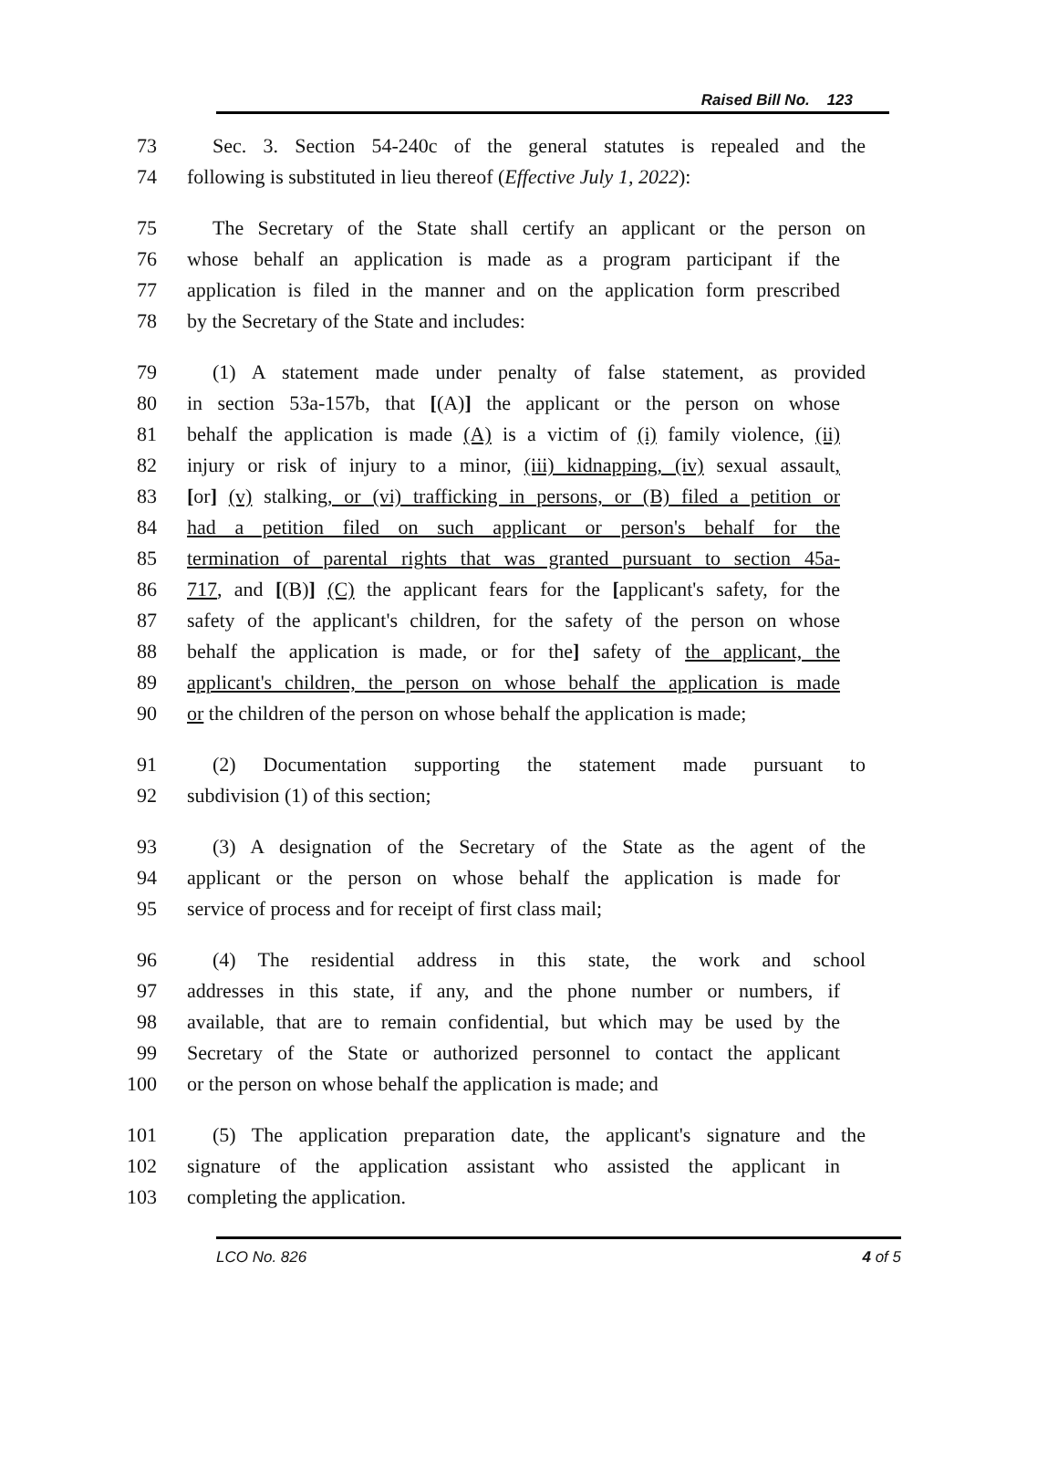Raised Bill No. 123
73 Sec. 3. Section 54-240c of the general statutes is repealed and the
74 following is substituted in lieu thereof (Effective July 1, 2022):
75 The Secretary of the State shall certify an applicant or the person on
76 whose behalf an application is made as a program participant if the
77 application is filed in the manner and on the application form prescribed
78 by the Secretary of the State and includes:
79 (1) A statement made under penalty of false statement, as provided
80 in section 53a-157b, that [(A)] the applicant or the person on whose
81 behalf the application is made (A) is a victim of (i) family violence, (ii)
82 injury or risk of injury to a minor, (iii) kidnapping, (iv) sexual assault,
83 [or] (v) stalking, or (vi) trafficking in persons, or (B) filed a petition or
84 had a petition filed on such applicant or person's behalf for the
85 termination of parental rights that was granted pursuant to section 45a-
86 717, and [(B)] (C) the applicant fears for the [applicant's safety, for the
87 safety of the applicant's children, for the safety of the person on whose
88 behalf the application is made, or for the] safety of the applicant, the
89 applicant's children, the person on whose behalf the application is made
90 or the children of the person on whose behalf the application is made;
91 (2) Documentation supporting the statement made pursuant to
92 subdivision (1) of this section;
93 (3) A designation of the Secretary of the State as the agent of the
94 applicant or the person on whose behalf the application is made for
95 service of process and for receipt of first class mail;
96 (4) The residential address in this state, the work and school
97 addresses in this state, if any, and the phone number or numbers, if
98 available, that are to remain confidential, but which may be used by the
99 Secretary of the State or authorized personnel to contact the applicant
100 or the person on whose behalf the application is made; and
101 (5) The application preparation date, the applicant's signature and the
102 signature of the application assistant who assisted the applicant in
103 completing the application.
LCO No. 826 4 of 5